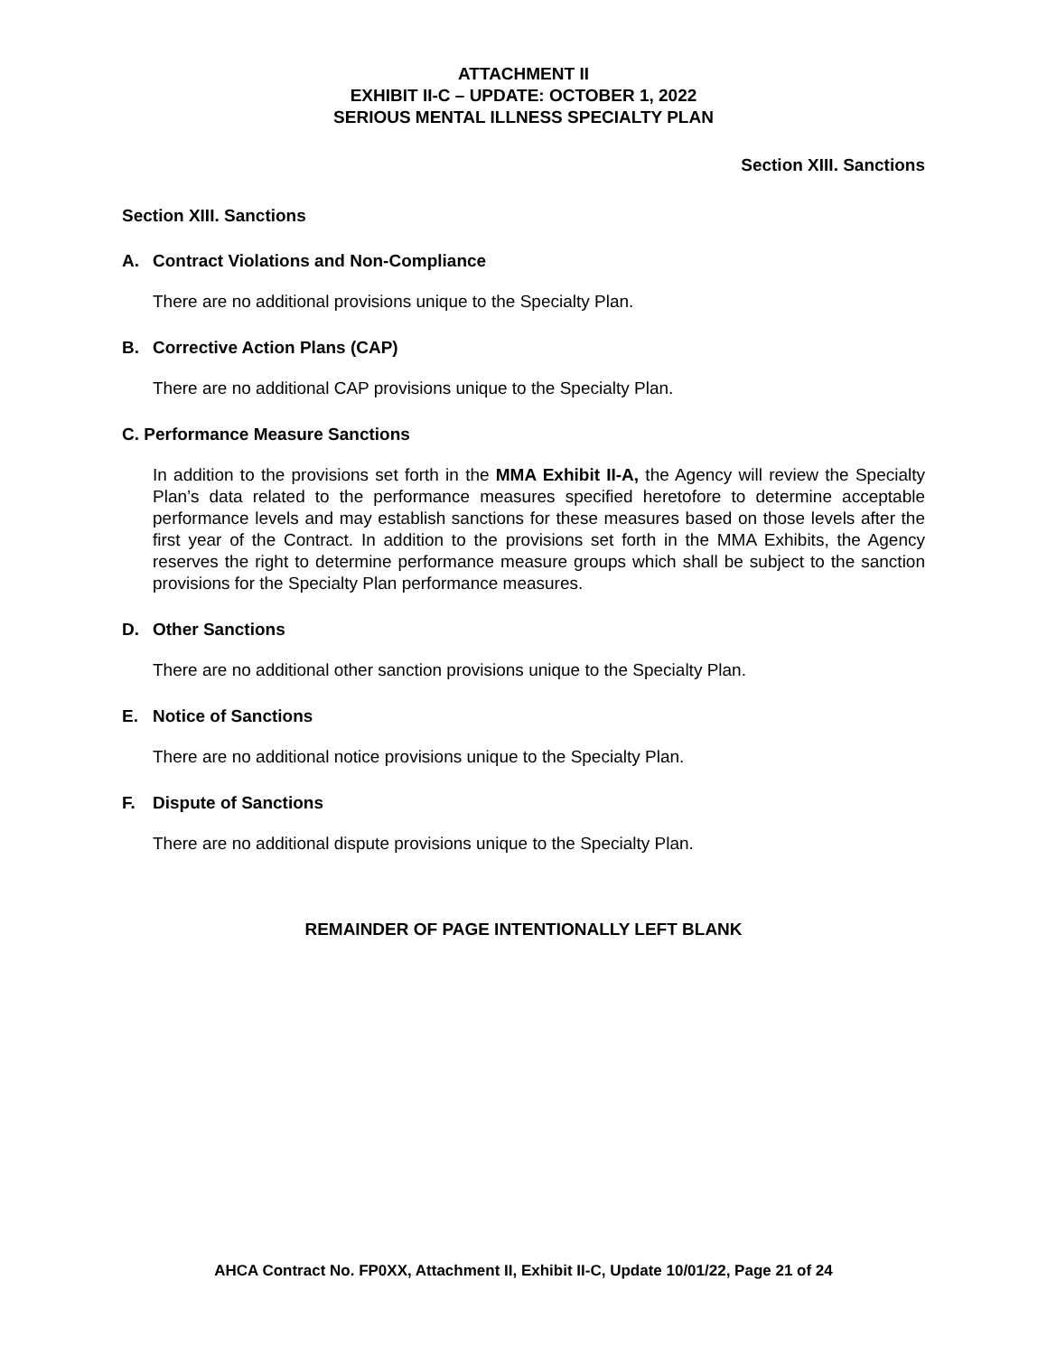ATTACHMENT II
EXHIBIT II-C – UPDATE: OCTOBER 1, 2022
SERIOUS MENTAL ILLNESS SPECIALTY PLAN
Section XIII. Sanctions
Section XIII. Sanctions
A. Contract Violations and Non-Compliance
There are no additional provisions unique to the Specialty Plan.
B. Corrective Action Plans (CAP)
There are no additional CAP provisions unique to the Specialty Plan.
C. Performance Measure Sanctions
In addition to the provisions set forth in the MMA Exhibit II-A, the Agency will review the Specialty Plan’s data related to the performance measures specified heretofore to determine acceptable performance levels and may establish sanctions for these measures based on those levels after the first year of the Contract. In addition to the provisions set forth in the MMA Exhibits, the Agency reserves the right to determine performance measure groups which shall be subject to the sanction provisions for the Specialty Plan performance measures.
D. Other Sanctions
There are no additional other sanction provisions unique to the Specialty Plan.
E. Notice of Sanctions
There are no additional notice provisions unique to the Specialty Plan.
F. Dispute of Sanctions
There are no additional dispute provisions unique to the Specialty Plan.
REMAINDER OF PAGE INTENTIONALLY LEFT BLANK
AHCA Contract No. FP0XX, Attachment II, Exhibit II-C, Update 10/01/22, Page 21 of 24